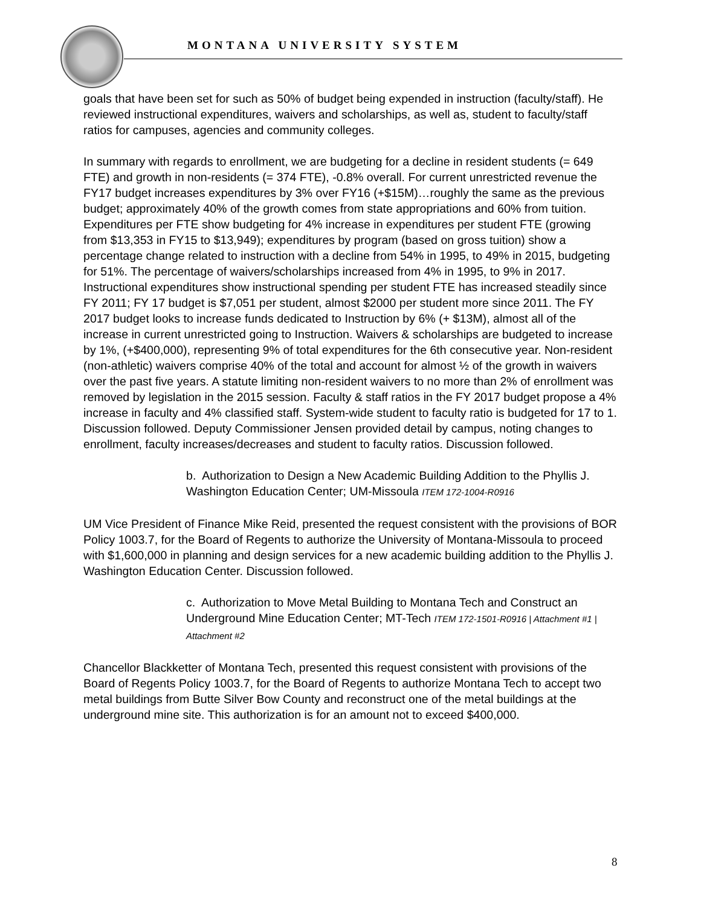MONTANA UNIVERSITY SYSTEM
goals that have been set for such as 50% of budget being expended in instruction (faculty/staff). He reviewed instructional expenditures, waivers and scholarships, as well as, student to faculty/staff ratios for campuses, agencies and community colleges.
In summary with regards to enrollment, we are budgeting for a decline in resident students (= 649 FTE) and growth in non-residents (= 374 FTE), -0.8% overall. For current unrestricted revenue the FY17 budget increases expenditures by 3% over FY16 (+$15M)…roughly the same as the previous budget; approximately 40% of the growth comes from state appropriations and 60% from tuition. Expenditures per FTE show budgeting for 4% increase in expenditures per student FTE (growing from $13,353 in FY15 to $13,949); expenditures by program (based on gross tuition) show a percentage change related to instruction with a decline from 54% in 1995, to 49% in 2015, budgeting for 51%. The percentage of waivers/scholarships increased from 4% in 1995, to 9% in 2017. Instructional expenditures show instructional spending per student FTE has increased steadily since FY 2011; FY 17 budget is $7,051 per student, almost $2000 per student more since 2011. The FY 2017 budget looks to increase funds dedicated to Instruction by 6% (+ $13M), almost all of the increase in current unrestricted going to Instruction. Waivers & scholarships are budgeted to increase by 1%, (+$400,000), representing 9% of total expenditures for the 6th consecutive year. Non-resident (non-athletic) waivers comprise 40% of the total and account for almost ½ of the growth in waivers over the past five years. A statute limiting non-resident waivers to no more than 2% of enrollment was removed by legislation in the 2015 session. Faculty & staff ratios in the FY 2017 budget propose a 4% increase in faculty and 4% classified staff. System-wide student to faculty ratio is budgeted for 17 to 1. Discussion followed. Deputy Commissioner Jensen provided detail by campus, noting changes to enrollment, faculty increases/decreases and student to faculty ratios. Discussion followed.
b. Authorization to Design a New Academic Building Addition to the Phyllis J. Washington Education Center; UM-Missoula ITEM 172-1004-R0916
UM Vice President of Finance Mike Reid, presented the request consistent with the provisions of BOR Policy 1003.7, for the Board of Regents to authorize the University of Montana-Missoula to proceed with $1,600,000 in planning and design services for a new academic building addition to the Phyllis J. Washington Education Center. Discussion followed.
c. Authorization to Move Metal Building to Montana Tech and Construct an Underground Mine Education Center; MT-Tech ITEM 172-1501-R0916 | Attachment #1 | Attachment #2
Chancellor Blackketter of Montana Tech, presented this request consistent with provisions of the Board of Regents Policy 1003.7, for the Board of Regents to authorize Montana Tech to accept two metal buildings from Butte Silver Bow County and reconstruct one of the metal buildings at the underground mine site. This authorization is for an amount not to exceed $400,000.
8